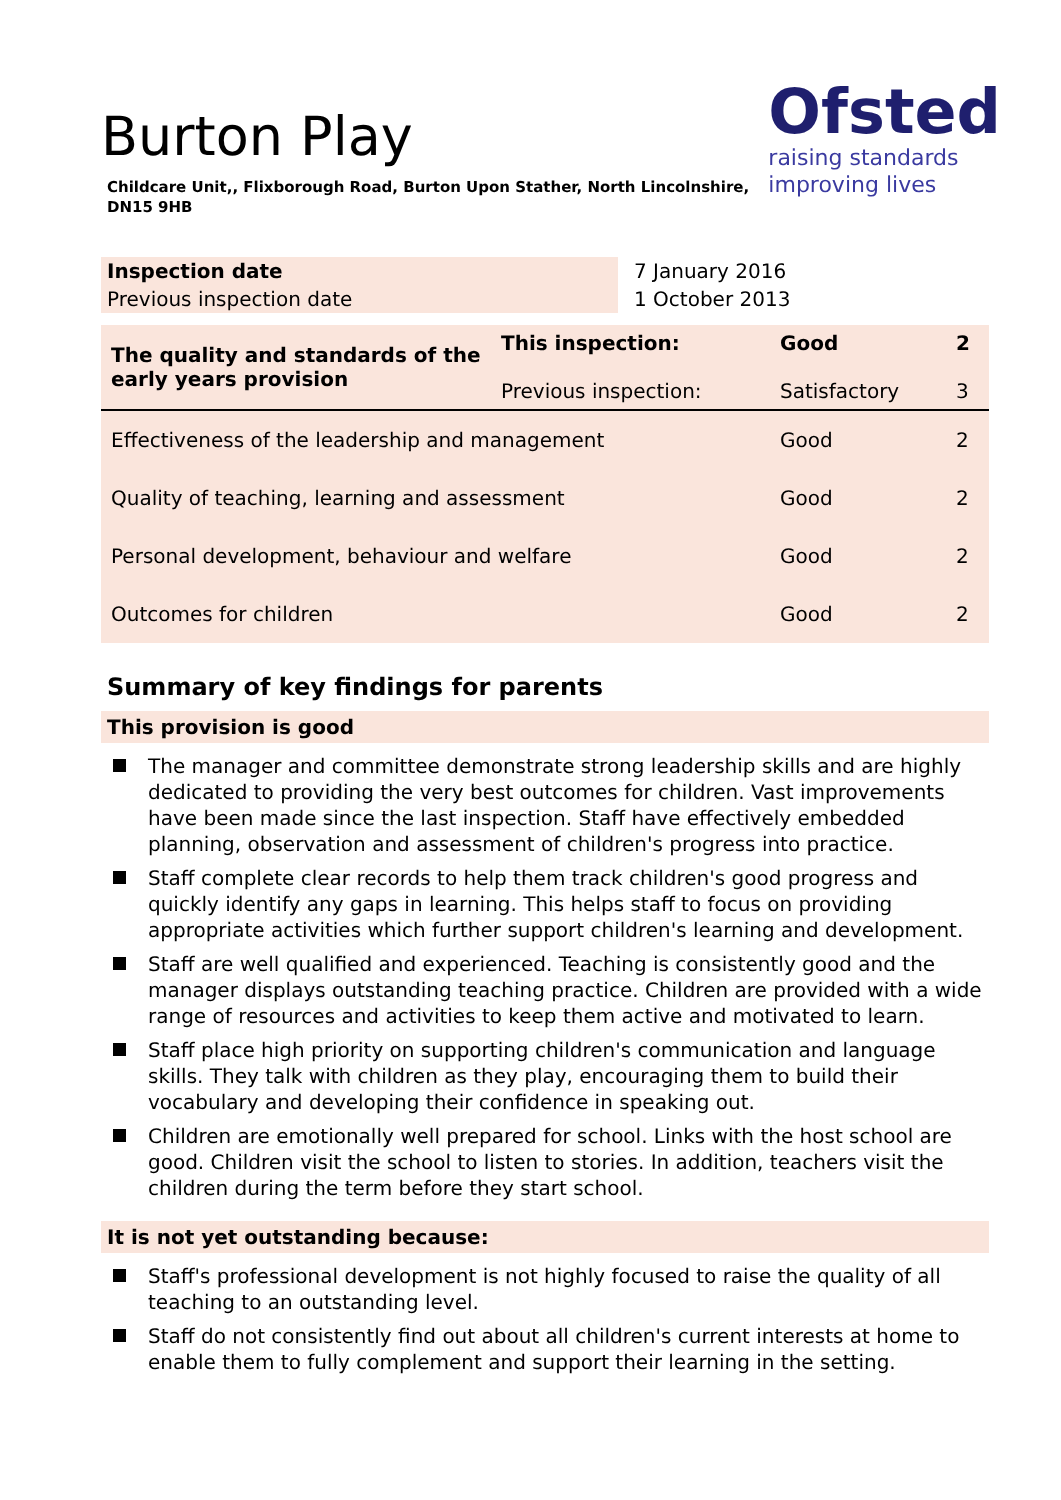Ofsted
raising standards
improving lives
Burton Play
Childcare Unit,, Flixborough Road, Burton Upon Stather, North Lincolnshire, DN15 9HB
| Inspection date | 7 January 2016 |
| Previous inspection date | 1 October 2013 |
| The quality and standards of the early years provision | This inspection: Previous inspection: | Good Satisfactory | 2 3 |
| Effectiveness of the leadership and management | | Good | 2 |
| Quality of teaching, learning and assessment | | Good | 2 |
| Personal development, behaviour and welfare | | Good | 2 |
| Outcomes for children | | Good | 2 |
Summary of key findings for parents
This provision is good
The manager and committee demonstrate strong leadership skills and are highly dedicated to providing the very best outcomes for children. Vast improvements have been made since the last inspection. Staff have effectively embedded planning, observation and assessment of children's progress into practice.
Staff complete clear records to help them track children's good progress and quickly identify any gaps in learning. This helps staff to focus on providing appropriate activities which further support children's learning and development.
Staff are well qualified and experienced. Teaching is consistently good and the manager displays outstanding teaching practice. Children are provided with a wide range of resources and activities to keep them active and motivated to learn.
Staff place high priority on supporting children's communication and language skills. They talk with children as they play, encouraging them to build their vocabulary and developing their confidence in speaking out.
Children are emotionally well prepared for school. Links with the host school are good. Children visit the school to listen to stories. In addition, teachers visit the children during the term before they start school.
It is not yet outstanding because:
Staff's professional development is not highly focused to raise the quality of all teaching to an outstanding level.
Staff do not consistently find out about all children's current interests at home to enable them to fully complement and support their learning in the setting.